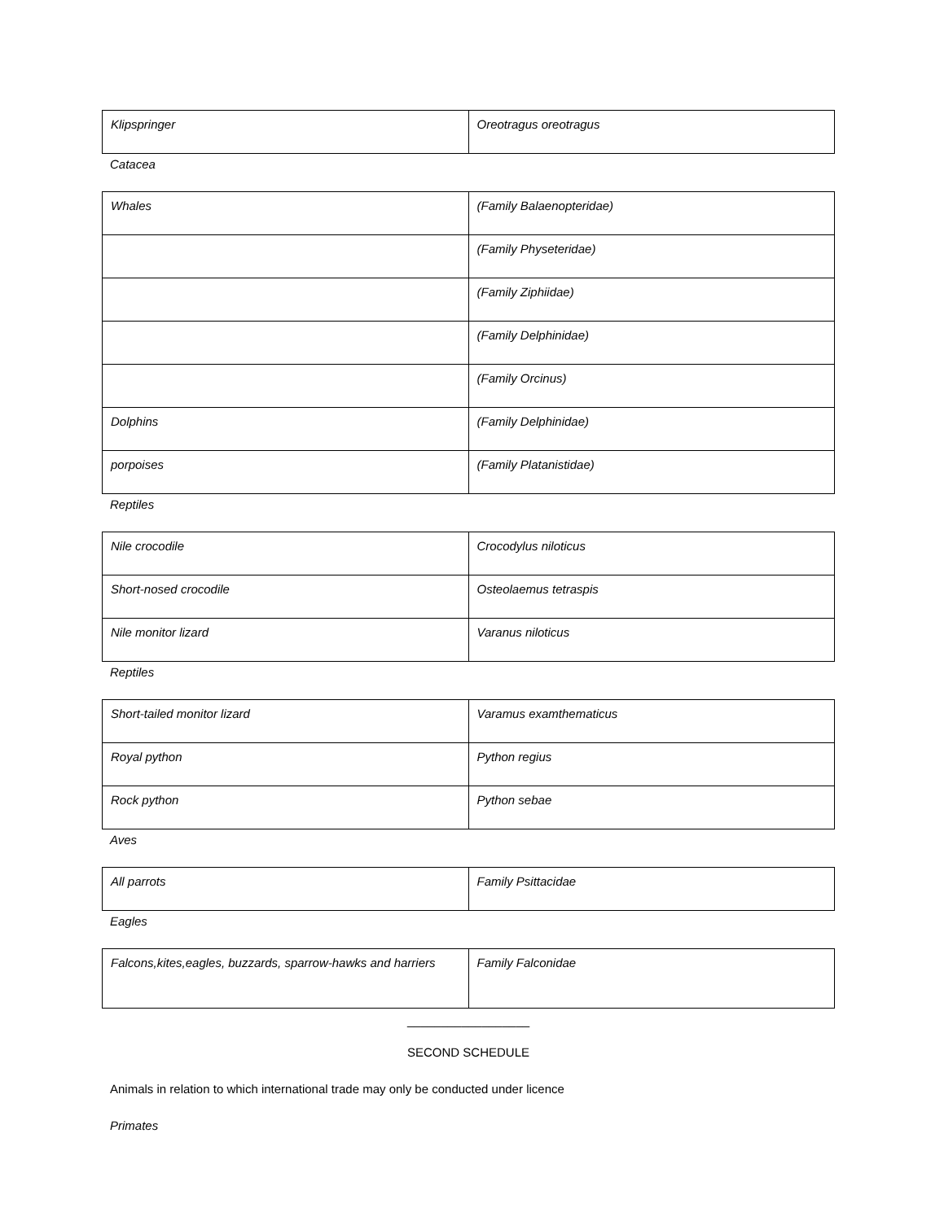| Klipspringer | Oreotragus oreotragus |
Catacea
| Whales | (Family Balaenopteridae) |
| | (Family Physeteridae) |
| | (Family Ziphiidae) |
| | (Family Delphinidae) |
| | (Family Orcinus) |
| Dolphins | (Family Delphinidae) |
| porpoises | (Family Platanistidae) |
Reptiles
| Nile crocodile | Crocodylus niloticus |
| Short-nosed crocodile | Osteolaemus tetraspis |
| Nile monitor lizard | Varanus niloticus |
Reptiles
| Short-tailed monitor lizard | Varamus examthematicus |
| Royal python | Python regius |
| Rock python | Python sebae |
Aves
| All parrots | Family Psittacidae |
Eagles
| Falcons,kites,eagles, buzzards, sparrow-hawks and harriers | Family Falconidae |
__________________
SECOND SCHEDULE
Animals in relation to which international trade may only be conducted under licence
Primates